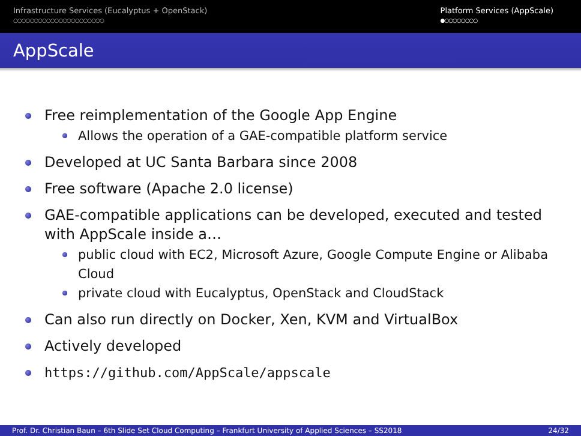Infrastructure Services (Eucalyptus + OpenStack)
○○○○○○○○○○○○○○○○○○○○○○
Platform Services (AppScale)
●○○○○○○○○
AppScale
Free reimplementation of the Google App Engine
Allows the operation of a GAE-compatible platform service
Developed at UC Santa Barbara since 2008
Free software (Apache 2.0 license)
GAE-compatible applications can be developed, executed and tested with AppScale inside a…
public cloud with EC2, Microsoft Azure, Google Compute Engine or Alibaba Cloud
private cloud with Eucalyptus, OpenStack and CloudStack
Can also run directly on Docker, Xen, KVM and VirtualBox
Actively developed
https://github.com/AppScale/appscale
Prof. Dr. Christian Baun – 6th Slide Set Cloud Computing – Frankfurt University of Applied Sciences – SS2018 24/32